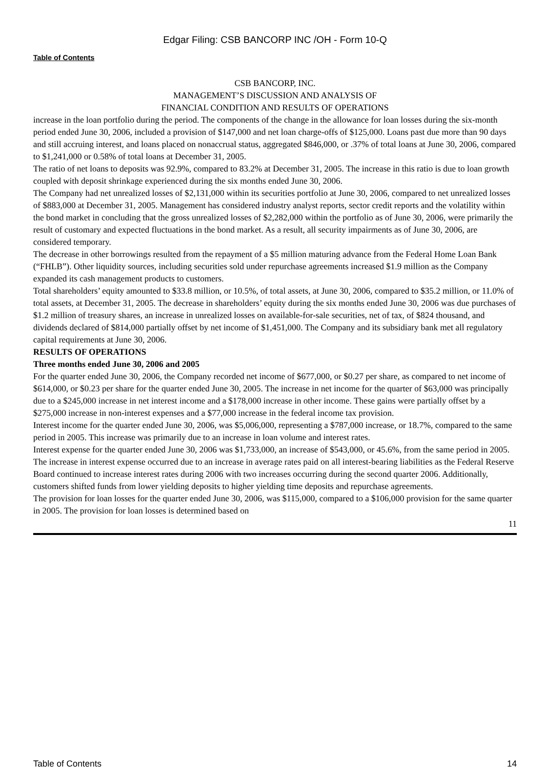Edgar Filing: CSB BANCORP INC /OH - Form 10-Q
Table of Contents
CSB BANCORP, INC.
MANAGEMENT’S DISCUSSION AND ANALYSIS OF
FINANCIAL CONDITION AND RESULTS OF OPERATIONS
increase in the loan portfolio during the period. The components of the change in the allowance for loan losses during the six-month period ended June 30, 2006, included a provision of $147,000 and net loan charge-offs of $125,000. Loans past due more than 90 days and still accruing interest, and loans placed on nonaccrual status, aggregated $846,000, or .37% of total loans at June 30, 2006, compared to $1,241,000 or 0.58% of total loans at December 31, 2005.
The ratio of net loans to deposits was 92.9%, compared to 83.2% at December 31, 2005. The increase in this ratio is due to loan growth coupled with deposit shrinkage experienced during the six months ended June 30, 2006.
The Company had net unrealized losses of $2,131,000 within its securities portfolio at June 30, 2006, compared to net unrealized losses of $883,000 at December 31, 2005. Management has considered industry analyst reports, sector credit reports and the volatility within the bond market in concluding that the gross unrealized losses of $2,282,000 within the portfolio as of June 30, 2006, were primarily the result of customary and expected fluctuations in the bond market. As a result, all security impairments as of June 30, 2006, are considered temporary.
The decrease in other borrowings resulted from the repayment of a $5 million maturing advance from the Federal Home Loan Bank (“FHLB”). Other liquidity sources, including securities sold under repurchase agreements increased $1.9 million as the Company expanded its cash management products to customers.
Total shareholders’ equity amounted to $33.8 million, or 10.5%, of total assets, at June 30, 2006, compared to $35.2 million, or 11.0% of total assets, at December 31, 2005. The decrease in shareholders’ equity during the six months ended June 30, 2006 was due purchases of $1.2 million of treasury shares, an increase in unrealized losses on available-for-sale securities, net of tax, of $824 thousand, and dividends declared of $814,000 partially offset by net income of $1,451,000. The Company and its subsidiary bank met all regulatory capital requirements at June 30, 2006.
RESULTS OF OPERATIONS
Three months ended June 30, 2006 and 2005
For the quarter ended June 30, 2006, the Company recorded net income of $677,000, or $0.27 per share, as compared to net income of $614,000, or $0.23 per share for the quarter ended June 30, 2005. The increase in net income for the quarter of $63,000 was principally due to a $245,000 increase in net interest income and a $178,000 increase in other income. These gains were partially offset by a $275,000 increase in non-interest expenses and a $77,000 increase in the federal income tax provision.
Interest income for the quarter ended June 30, 2006, was $5,006,000, representing a $787,000 increase, or 18.7%, compared to the same period in 2005. This increase was primarily due to an increase in loan volume and interest rates.
Interest expense for the quarter ended June 30, 2006 was $1,733,000, an increase of $543,000, or 45.6%, from the same period in 2005. The increase in interest expense occurred due to an increase in average rates paid on all interest-bearing liabilities as the Federal Reserve Board continued to increase interest rates during 2006 with two increases occurring during the second quarter 2006. Additionally, customers shifted funds from lower yielding deposits to higher yielding time deposits and repurchase agreements.
The provision for loan losses for the quarter ended June 30, 2006, was $115,000, compared to a $106,000 provision for the same quarter in 2005. The provision for loan losses is determined based on
11
Table of Contents 14